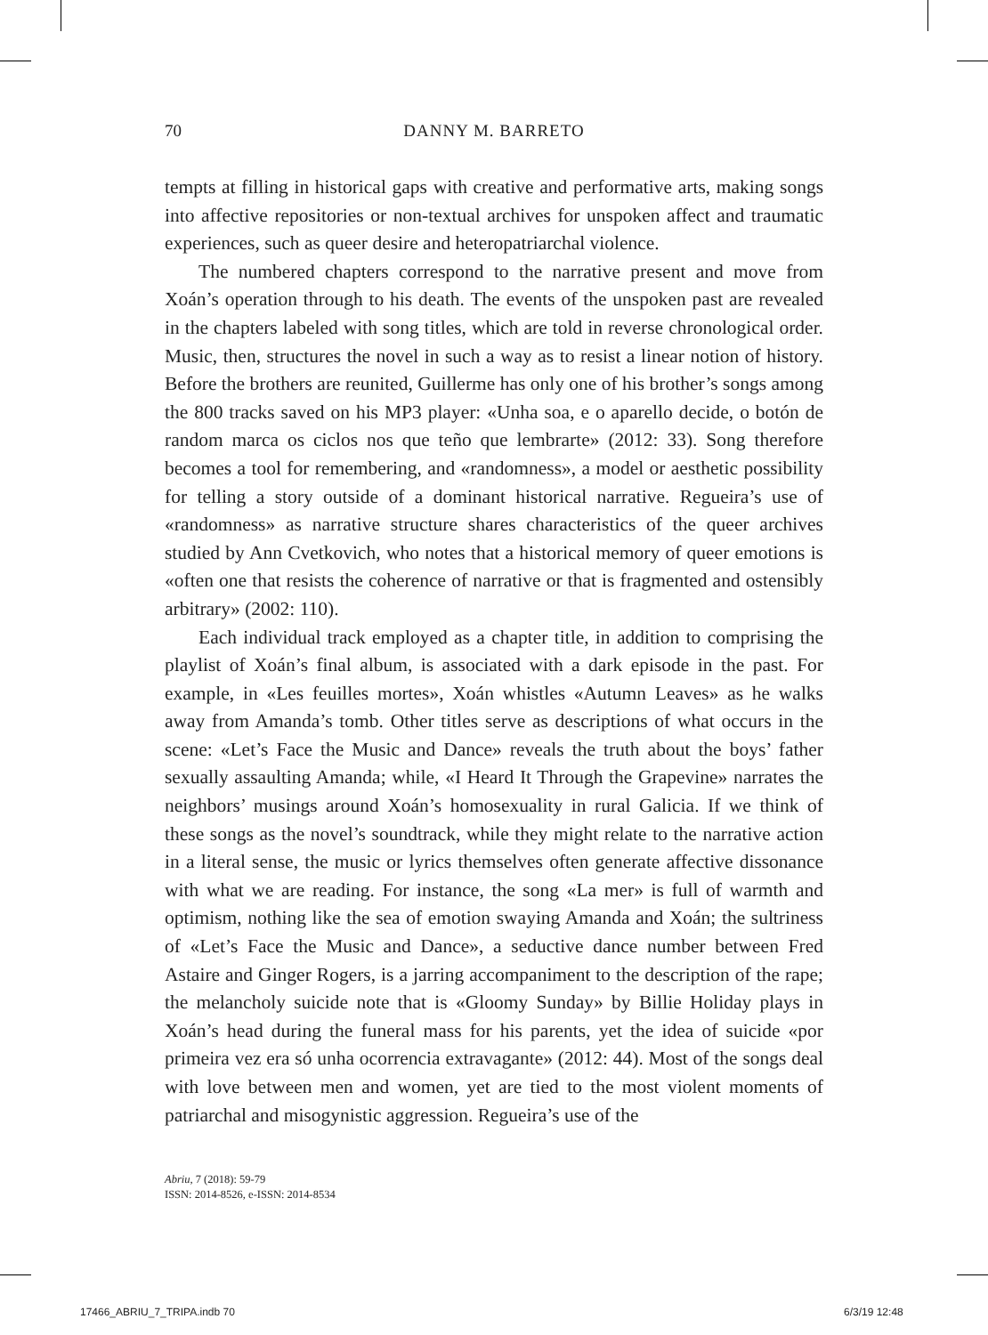70
DANNY M. BARRETO
tempts at filling in historical gaps with creative and performative arts, making songs into affective repositories or non-textual archives for unspoken affect and traumatic experiences, such as queer desire and heteropatriarchal violence.
The numbered chapters correspond to the narrative present and move from Xoán’s operation through to his death. The events of the unspoken past are revealed in the chapters labeled with song titles, which are told in reverse chronological order. Music, then, structures the novel in such a way as to resist a linear notion of history. Before the brothers are reunited, Guillerme has only one of his brother’s songs among the 800 tracks saved on his MP3 player: «Unha soa, e o aparello decide, o botón de random marca os ciclos nos que teño que lembrarte» (2012: 33). Song therefore becomes a tool for remembering, and «randomness», a model or aesthetic possibility for telling a story outside of a dominant historical narrative. Regueira’s use of «randomness» as narrative structure shares characteristics of the queer archives studied by Ann Cvetkovich, who notes that a historical memory of queer emotions is «often one that resists the coherence of narrative or that is fragmented and ostensibly arbitrary» (2002: 110).
Each individual track employed as a chapter title, in addition to comprising the playlist of Xoán’s final album, is associated with a dark episode in the past. For example, in «Les feuilles mortes», Xoán whistles «Autumn Leaves» as he walks away from Amanda’s tomb. Other titles serve as descriptions of what occurs in the scene: «Let’s Face the Music and Dance» reveals the truth about the boys’ father sexually assaulting Amanda; while, «I Heard It Through the Grapevine» narrates the neighbors’ musings around Xoán’s homosexuality in rural Galicia. If we think of these songs as the novel’s soundtrack, while they might relate to the narrative action in a literal sense, the music or lyrics themselves often generate affective dissonance with what we are reading. For instance, the song «La mer» is full of warmth and optimism, nothing like the sea of emotion swaying Amanda and Xoán; the sultriness of «Let’s Face the Music and Dance», a seductive dance number between Fred Astaire and Ginger Rogers, is a jarring accompaniment to the description of the rape; the melancholy suicide note that is «Gloomy Sunday» by Billie Holiday plays in Xoán’s head during the funeral mass for his parents, yet the idea of suicide «por primeira vez era só unha ocorrencia extravagante» (2012: 44). Most of the songs deal with love between men and women, yet are tied to the most violent moments of patriarchal and misogynistic aggression. Regueira’s use of the
Abriu, 7 (2018): 59-79
ISSN: 2014-8526, e-ISSN: 2014-8534
17466_ABRIU_7_TRIPA.indb 70 6/3/19 12:48